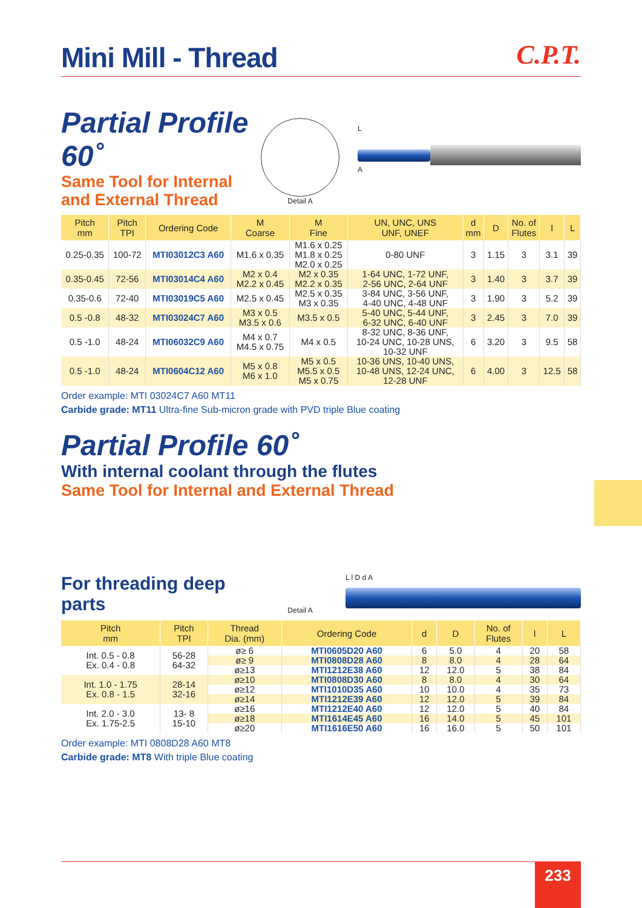Mini Mill - Thread
C.P.T.
Partial Profile 60˚
Same Tool for Internal
and External Thread
Detail A
L
A
| Pitch mm | Pitch TPI | Ordering Code | M Coarse | M Fine | UN, UNC, UNS UNF, UNEF | d mm | D | No. of Flutes | l | L |
| --- | --- | --- | --- | --- | --- | --- | --- | --- | --- | --- |
| 0.25-0.35 | 100-72 | MTI03012C3 A60 | M1.6 x 0.35 | M1.6 x 0.25 M1.8 x 0.25 M2.0 x 0.25 | 0-80 UNF | 3 | 1.15 | 3 | 3.1 | 39 |
| 0.35-0.45 | 72-56 | MTI03014C4 A60 | M2 x 0.4 M2.2 x 0.45 | M2 x 0.35 M2.2 x 0.35 | 1-64 UNC, 1-72 UNF, 2-56 UNC, 2-64 UNF | 3 | 1.40 | 3 | 3.7 | 39 |
| 0.35-0.6 | 72-40 | MTI03019C5 A60 | M2.5 x 0.45 | M2.5 x 0.35 M3 x 0.35 | 3-84 UNC, 3-56 UNF, 4-40 UNC, 4-48 UNF | 3 | 1.90 | 3 | 5.2 | 39 |
| 0.5 -0.8 | 48-32 | MTI03024C7 A60 | M3 x 0.5 M3.5 x 0.6 | M3.5 x 0.5 | 5-40 UNC, 5-44 UNF, 6-32 UNC, 6-40 UNF | 3 | 2.45 | 3 | 7.0 | 39 |
| 0.5 -1.0 | 48-24 | MTI06032C9 A60 | M4 x 0.7 M4.5 x 0.75 | M4 x 0.5 | 8-32 UNC, 8-36 UNF, 10-24 UNC, 10-28 UNS, 10-32 UNF | 6 | 3.20 | 3 | 9.5 | 58 |
| 0.5 -1.0 | 48-24 | MTI0604C12 A60 | M5 x 0.8 M6 x 1.0 | M5 x 0.5 M5.5 x 0.5 M5 x 0.75 | 10-36 UNS, 10-40 UNS, 10-48 UNS, 12-24 UNC, 12-28 UNF | 6 | 4.00 | 3 | 12.5 | 58 |
Order example: MTI 03024C7 A60 MT11
Carbide grade: MT11 Ultra-fine Sub-micron grade with PVD triple Blue coating
Partial Profile 60˚
With internal coolant through the flutes
Same Tool for Internal and External Thread
For threading deep parts
Detail A
L l D d A
| Pitch mm | Pitch TPI | Thread Dia. (mm) | Ordering Code | d | D | No. of Flutes | l | L |
| --- | --- | --- | --- | --- | --- | --- | --- | --- |
| Int. 0.5 - 0.8 Ex. 0.4 - 0.8 | 56-28 64-32 | ø≥ 6 | MTI0605D20 A60 | 6 | 5.0 | 4 | 20 | 58 |
| | | ø≥ 9 | MTI0808D28 A60 | 8 | 8.0 | 4 | 28 | 64 |
| | | ø≥13 | MTI1212E38 A60 | 12 | 12.0 | 5 | 38 | 84 |
| Int. 1.0 - 1.75 Ex. 0.8 - 1.5 | 28-14 32-16 | ø≥10 | MTI0808D30 A60 | 8 | 8.0 | 4 | 30 | 64 |
| | | ø≥12 | MTI1010D35 A60 | 10 | 10.0 | 4 | 35 | 73 |
| | | ø≥14 | MTI1212E39 A60 | 12 | 12.0 | 5 | 39 | 84 |
| Int. 2.0 - 3.0 Ex. 1.75-2.5 | 13- 8 15-10 | ø≥16 | MTI1212E40 A60 | 12 | 12.0 | 5 | 40 | 84 |
| | | ø≥18 | MTI1614E45 A60 | 16 | 14.0 | 5 | 45 | 101 |
| | | ø≥20 | MTI1616E50 A60 | 16 | 16.0 | 5 | 50 | 101 |
Order example: MTI 0808D28 A60 MT8
Carbide grade: MT8 With triple Blue coating
233